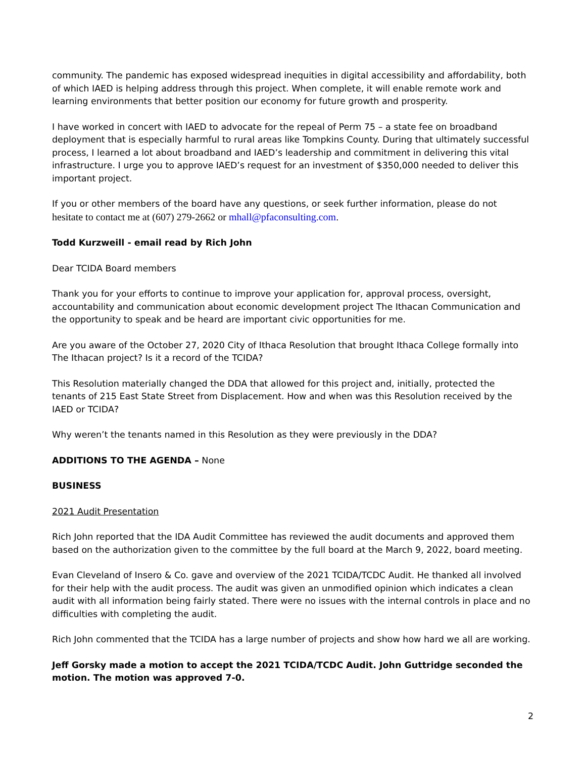community. The pandemic has exposed widespread inequities in digital accessibility and affordability, both of which IAED is helping address through this project. When complete, it will enable remote work and learning environments that better position our economy for future growth and prosperity.
I have worked in concert with IAED to advocate for the repeal of Perm 75 – a state fee on broadband deployment that is especially harmful to rural areas like Tompkins County. During that ultimately successful process, I learned a lot about broadband and IAED’s leadership and commitment in delivering this vital infrastructure. I urge you to approve IAED’s request for an investment of $350,000 needed to deliver this important project.
If you or other members of the board have any questions, or seek further information, please do not hesitate to contact me at (607) 279-2662 or mhall@pfaconsulting.com.
Todd Kurzweill - email read by Rich John
Dear TCIDA Board members
Thank you for your efforts to continue to improve your application for, approval process, oversight, accountability and communication about economic development project The Ithacan Communication and the opportunity to speak and be heard are important civic opportunities for me.
Are you aware of the October 27, 2020 City of Ithaca Resolution that brought Ithaca College formally into The Ithacan project? Is it a record of the TCIDA?
This Resolution materially changed the DDA that allowed for this project and, initially, protected the tenants of 215 East State Street from Displacement. How and when was this Resolution received by the IAED or TCIDA?
Why weren’t the tenants named in this Resolution as they were previously in the DDA?
ADDITIONS TO THE AGENDA – None
BUSINESS
2021 Audit Presentation
Rich John reported that the IDA Audit Committee has reviewed the audit documents and approved them based on the authorization given to the committee by the full board at the March 9, 2022, board meeting.
Evan Cleveland of Insero & Co. gave and overview of the 2021 TCIDA/TCDC Audit. He thanked all involved for their help with the audit process. The audit was given an unmodified opinion which indicates a clean audit with all information being fairly stated. There were no issues with the internal controls in place and no difficulties with completing the audit.
Rich John commented that the TCIDA has a large number of projects and show how hard we all are working.
Jeff Gorsky made a motion to accept the 2021 TCIDA/TCDC Audit. John Guttridge seconded the motion. The motion was approved 7-0.
2